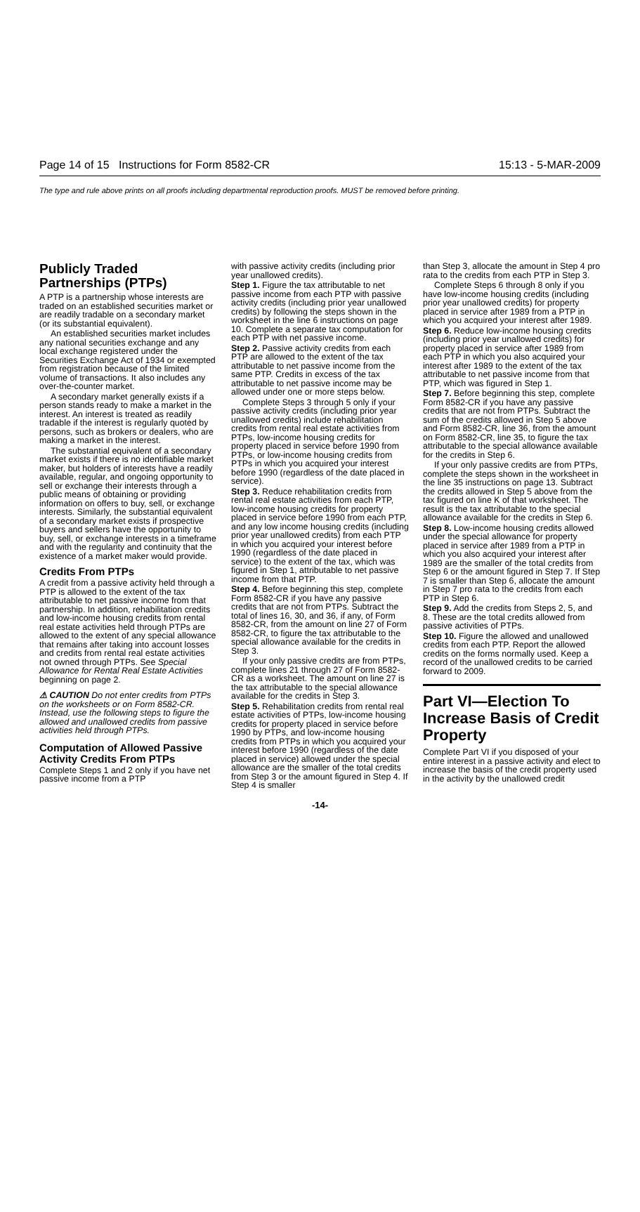Page 14 of 15 Instructions for Form 8582-CR 15:13 - 5-MAR-2009
The type and rule above prints on all proofs including departmental reproduction proofs. MUST be removed before printing.
Publicly Traded Partnerships (PTPs)
A PTP is a partnership whose interests are traded on an established securities market or are readily tradable on a secondary market (or its substantial equivalent).
An established securities market includes any national securities exchange and any local exchange registered under the Securities Exchange Act of 1934 or exempted from registration because of the limited volume of transactions. It also includes any over-the-counter market.
A secondary market generally exists if a person stands ready to make a market in the interest. An interest is treated as readily tradable if the interest is regularly quoted by persons, such as brokers or dealers, who are making a market in the interest.
The substantial equivalent of a secondary market exists if there is no identifiable market maker, but holders of interests have a readily available, regular, and ongoing opportunity to sell or exchange their interests through a public means of obtaining or providing information on offers to buy, sell, or exchange interests. Similarly, the substantial equivalent of a secondary market exists if prospective buyers and sellers have the opportunity to buy, sell, or exchange interests in a timeframe and with the regularity and continuity that the existence of a market maker would provide.
Credits From PTPs
A credit from a passive activity held through a PTP is allowed to the extent of the tax attributable to net passive income from that partnership. In addition, rehabilitation credits and low-income housing credits from rental real estate activities held through PTPs are allowed to the extent of any special allowance that remains after taking into account losses and credits from rental real estate activities not owned through PTPs. See Special Allowance for Rental Real Estate Activities beginning on page 2.
⚠ CAUTION Do not enter credits from PTPs on the worksheets or on Form 8582-CR. Instead, use the following steps to figure the allowed and unallowed credits from passive activities held through PTPs.
Computation of Allowed Passive Activity Credits From PTPs
Complete Steps 1 and 2 only if you have net passive income from a PTP
with passive activity credits (including prior year unallowed credits).
Step 1. Figure the tax attributable to net passive income from each PTP with passive activity credits (including prior year unallowed credits) by following the steps shown in the worksheet in the line 6 instructions on page 10. Complete a separate tax computation for each PTP with net passive income.
Step 2. Passive activity credits from each PTP are allowed to the extent of the tax attributable to net passive income from the same PTP. Credits in excess of the tax attributable to net passive income may be allowed under one or more steps below.
Complete Steps 3 through 5 only if your passive activity credits (including prior year unallowed credits) include rehabilitation credits from rental real estate activities from PTPs, low-income housing credits for property placed in service before 1990 from PTPs, or low-income housing credits from PTPs in which you acquired your interest before 1990 (regardless of the date placed in service).
Step 3. Reduce rehabilitation credits from rental real estate activities from each PTP, low-income housing credits for property placed in service before 1990 from each PTP, and any low income housing credits (including prior year unallowed credits) from each PTP in which you acquired your interest before 1990 (regardless of the date placed in service) to the extent of the tax, which was figured in Step 1, attributable to net passive income from that PTP.
Step 4. Before beginning this step, complete Form 8582-CR if you have any passive credits that are not from PTPs. Subtract the total of lines 16, 30, and 36, if any, of Form 8582-CR, from the amount on line 27 of Form 8582-CR, to figure the tax attributable to the special allowance available for the credits in Step 3.
If your only passive credits are from PTPs, complete lines 21 through 27 of Form 8582-CR as a worksheet. The amount on line 27 is the tax attributable to the special allowance available for the credits in Step 3.
Step 5. Rehabilitation credits from rental real estate activities of PTPs, low-income housing credits for property placed in service before 1990 by PTPs, and low-income housing credits from PTPs in which you acquired your interest before 1990 (regardless of the date placed in service) allowed under the special allowance are the smaller of the total credits from Step 3 or the amount figured in Step 4. If Step 4 is smaller
than Step 3, allocate the amount in Step 4 pro rata to the credits from each PTP in Step 3.
Complete Steps 6 through 8 only if you have low-income housing credits (including prior year unallowed credits) for property placed in service after 1989 from a PTP in which you acquired your interest after 1989.
Step 6. Reduce low-income housing credits (including prior year unallowed credits) for property placed in service after 1989 from each PTP in which you also acquired your interest after 1989 to the extent of the tax attributable to net passive income from that PTP, which was figured in Step 1.
Step 7. Before beginning this step, complete Form 8582-CR if you have any passive credits that are not from PTPs. Subtract the sum of the credits allowed in Step 5 above and Form 8582-CR, line 36, from the amount on Form 8582-CR, line 35, to figure the tax attributable to the special allowance available for the credits in Step 6.
If your only passive credits are from PTPs, complete the steps shown in the worksheet in the line 35 instructions on page 13. Subtract the credits allowed in Step 5 above from the tax figured on line K of that worksheet. The result is the tax attributable to the special allowance available for the credits in Step 6.
Step 8. Low-income housing credits allowed under the special allowance for property placed in service after 1989 from a PTP in which you also acquired your interest after 1989 are the smaller of the total credits from Step 6 or the amount figured in Step 7. If Step 7 is smaller than Step 6, allocate the amount in Step 7 pro rata to the credits from each PTP in Step 6.
Step 9. Add the credits from Steps 2, 5, and 8. These are the total credits allowed from passive activities of PTPs.
Step 10. Figure the allowed and unallowed credits from each PTP. Report the allowed credits on the forms normally used. Keep a record of the unallowed credits to be carried forward to 2009.
Part VI—Election To Increase Basis of Credit Property
Complete Part VI if you disposed of your entire interest in a passive activity and elect to increase the basis of the credit property used in the activity by the unallowed credit
-14-